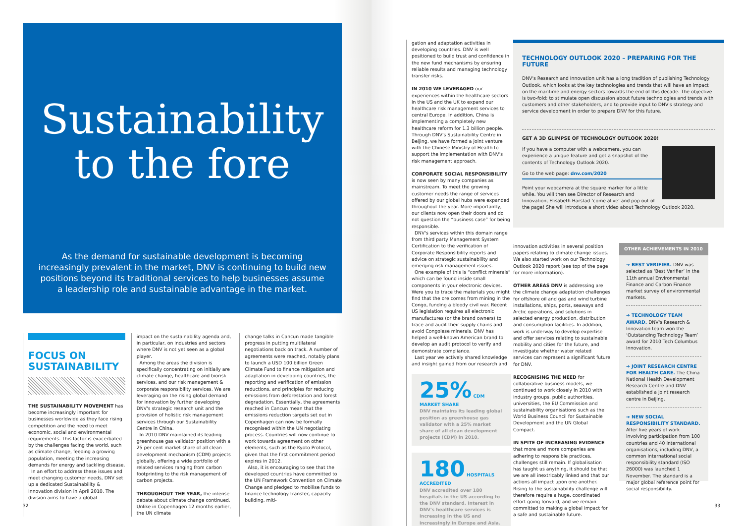Sustainability
to the fore
As the demand for sustainable development is becoming increasingly prevalent in the market, DNV is continuing to build new positions beyond its traditional services to help businesses assume a leadership role and sustainable advantage in the market.
FOCUS ON SUSTAINABILITY
THE SUSTAINABILITY MOVEMENT has become increasingly important for businesses worldwide as they face rising competition and the need to meet economic, social and environmental requirements. This factor is exacerbated by the challenges facing the world, such as climate change, feeding a growing population, meeting the increasing demands for energy and tackling disease.
In an effort to address these issues and meet changing customer needs, DNV set up a dedicated Sustainability & Innovation division in April 2010. The division aims to have a global
impact on the sustainability agenda and, in particular, on industries and sectors where DNV is not yet seen as a global player.
Among the areas the division is specifically concentrating on initially are climate change, healthcare and biorisk services, and our risk management & corporate responsibility services. We are leveraging on the rising global demand for innovation by further developing DNV's strategic research unit and the provision of holistic risk management services through our Sustainability Centre in China.
In 2010 DNV maintained its leading greenhouse gas validator position with a 25 per cent market share of all clean development mechanism (CDM) projects globally, offering a wide portfolio of related services ranging from carbon footprinting to the risk management of carbon projects.
THROUGHOUT THE YEAR, the intense debate about climate change continued. Unlike in Copenhagen 12 months earlier, the UN climate
change talks in Cancun made tangible progress in putting multilateral negotiations back on track. A number of agreements were reached, notably plans to launch a USD 100 billion Green Climate Fund to finance mitigation and adaptation in developing countries, the reporting and verification of emission reductions, and principles for reducing emissions from deforestation and forest degradation. Essentially, the agreements reached in Cancun mean that the emissions reduction targets set out in Copenhagen can now be formally recognised within the UN negotiating process. Countries will now continue to work towards agreement on other elements, such as the Kyoto Protocol, given that the first commitment period expires in 2012.
Also, it is encouraging to see that the developed countries have committed to the UN Framework Convention on Climate Change and pledged to mobilise funds to finance technology transfer, capacity building, miti-
32
gation and adaptation activities in developing countries. DNV is well positioned to build trust and confidence in the new fund mechanisms by ensuring reliable results and managing technology transfer risks.
IN 2010 WE LEVERAGED our experiences within the healthcare sectors in the US and the UK to expand our healthcare risk management services to central Europe. In addition, China is implementing a completely new healthcare reform for 1.3 billion people. Through DNV's Sustainability Centre in Beijing, we have formed a joint venture with the Chinese Ministry of Health to support the implementation with DNV's risk management approach.
CORPORATE SOCIAL RESPONSIBILITY is now seen by many companies as mainstream. To meet the growing customer needs the range of services offered by our global hubs were expanded throughout the year. More importantly, our clients now open their doors and do not question the “business case” for being responsible.
DNV's services within this domain range from third party Management System Certification to the verification of Corporate Responsibility reports and advice on strategic sustainability and emerging risk management issues.
One example of this is “conflict minerals” which can be found inside small components in your electronic devices. Were you to trace the materials you might find that the ore comes from mining in the Congo, funding a bloody civil war. Recent US legislation requires all electronic manufactures (or the brand owners) to trace and audit their supply chains and avoid Congolese minerals. DNV has helped a well-known American brand to develop an audit protocol to verify and demonstrate compliance.
Last year we actively shared knowledge and insight gained from our research and
25% CDM MARKET SHARE
DNV maintains its leading global position as greenhouse gas validator with a 25% market share of all clean development projects (CDM) in 2010.
180 HOSPITALS ACCREDITED
DNV accredited over 180 hospitals in the US according to the DNV standard. Interest in DNV's healthcare services is increasing in the US and increasingly in Europe and Asia.
TECHNOLOGY OUTLOOK 2020 – PREPARING FOR THE FUTURE
DNV's Research and Innovation unit has a long tradition of publishing Technology Outlook, which looks at the key technologies and trends that will have an impact on the maritime and energy sectors towards the end of this decade. The objective is two-fold: to stimulate open discussion about future technologies and trends with customers and other stakeholders, and to provide input to DNV's strategy and service development in order to prepare DNV for this future.
GET A 3D GLIMPSE OF TECHNOLOGY OUTLOOK 2020!
If you have a computer with a webcamera, you can experience a unique feature and get a snapshot of the contents of Technology Outlook 2020.
Go to the web page: dnv.com/2020
Point your webcamera at the square marker for a little while. You will then see Director of Research and Innovation, Elisabeth Harstad ‘come alive’ and pop out of the page! She will introduce a short video about Technology Outlook 2020.
innovation activities in several position papers relating to climate change issues. We also started work on our Technology Outlook 2020 report (see top of the page for more information).
OTHER AREAS DNV is addressing are the climate change adaptation challenges for offshore oil and gas and wind turbine installations, ships, ports, seaways and Arctic operations, and solutions in selected energy production, distribution and consumption facilities. In addition, work is underway to develop expertise and offer services relating to sustainable mobility and cities for the future, and investigate whether water related services can represent a significant future for DNV.
RECOGNISING THE NEED for collaborative business models, we continued to work closely in 2010 with industry groups, public authorities, universities, the EU Commission and sustainability organisations such as the World Business Council for Sustainable Development and the UN Global Compact.
IN SPITE OF INCREASING EVIDENCE that more and more companies are adhering to responsible practices, challenges still remain. If globalisation has taught us anything, it should be that we are all inextricably linked and that our actions all impact upon one another. Rising to the sustainability challenge will therefore require a huge, coordinated effort going forward, and we remain committed to making a global impact for a safe and sustainable future.
OTHER ACHIEVEMENTS IN 2010
➔ BEST VERIFIER. DNV was selected as ‘Best Verifier’ in the 11th annual Environmental Finance and Carbon Finance market survey of environmental markets.
➔ TECHNOLOGY TEAM AWARD. DNV's Research & Innovation team won the ‘Outstanding Technology Team’ award for 2010 Tech Columbus Innovation.
➔ JOINT RESEARCH CENTRE FOR HEALTH CARE. The China National Health Development Research Centre and DNV established a joint research centre in Beijing.
➔ NEW SOCIAL RESPONSIBILITY STANDARD. After five years of work involving participation from 100 countries and 40 international organisations, including DNV, a common international social responsibility standard (ISO 26000) was launched 1 November. The standard is a major global reference point for social responsibility.
33